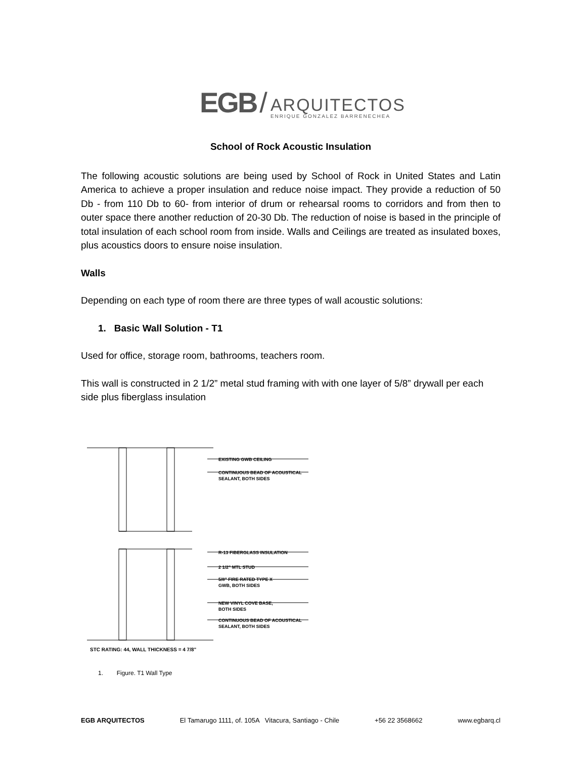EGB /
ARQUITECTOS
ENRIQUE GONZALEZ BARRENECHEA
School of Rock Acoustic Insulation
The following acoustic solutions are being used by School of Rock in United States and Latin America to achieve a proper insulation and reduce noise impact. They provide a reduction of 50 Db - from 110 Db to 60- from interior of drum or rehearsal rooms to corridors and from then to outer space there another reduction of 20-30 Db. The reduction of noise is based in the principle of total insulation of each school room from inside. Walls and Ceilings are treated as insulated boxes, plus acoustics doors to ensure noise insulation.
Walls
Depending on each type of room there are three types of wall acoustic solutions:
1. Basic Wall Solution - T1
Used for office, storage room, bathrooms, teachers room.
This wall is constructed in 2 1/2” metal stud framing with with one layer of 5/8” drywall per each side plus fiberglass insulation
EXISTING GWB CEILING
CONTINUOUS BEAD OF ACOUSTICAL
SEALANT, BOTH SIDES
R-13 FIBERGLASS INSULATION
2 1/2" MTL STUD
5/8" FIRE RATED TYPE X
GWB, BOTH SIDES
NEW VINYL COVE BASE,
BOTH SIDES
CONTINUOUS BEAD OF ACOUSTICAL
SEALANT, BOTH SIDES
STC RATING: 44, WALL THICKNESS = 4 7/8"
1. Figure. T1 Wall Type
EGB ARQUITECTOS El Tamarugo 1111, of. 105A Vitacura, Santiago - Chile +56 22 3568662 www.egbarq.cl